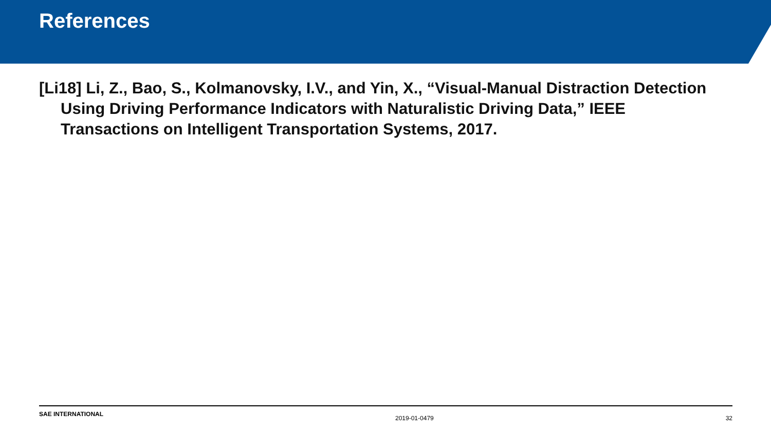References
[Li18] Li, Z., Bao, S., Kolmanovsky, I.V., and Yin, X., “Visual-Manual Distraction Detection Using Driving Performance Indicators with Naturalistic Driving Data,” IEEE Transactions on Intelligent Transportation Systems, 2017.
SAE INTERNATIONAL 2019-01-0479 32